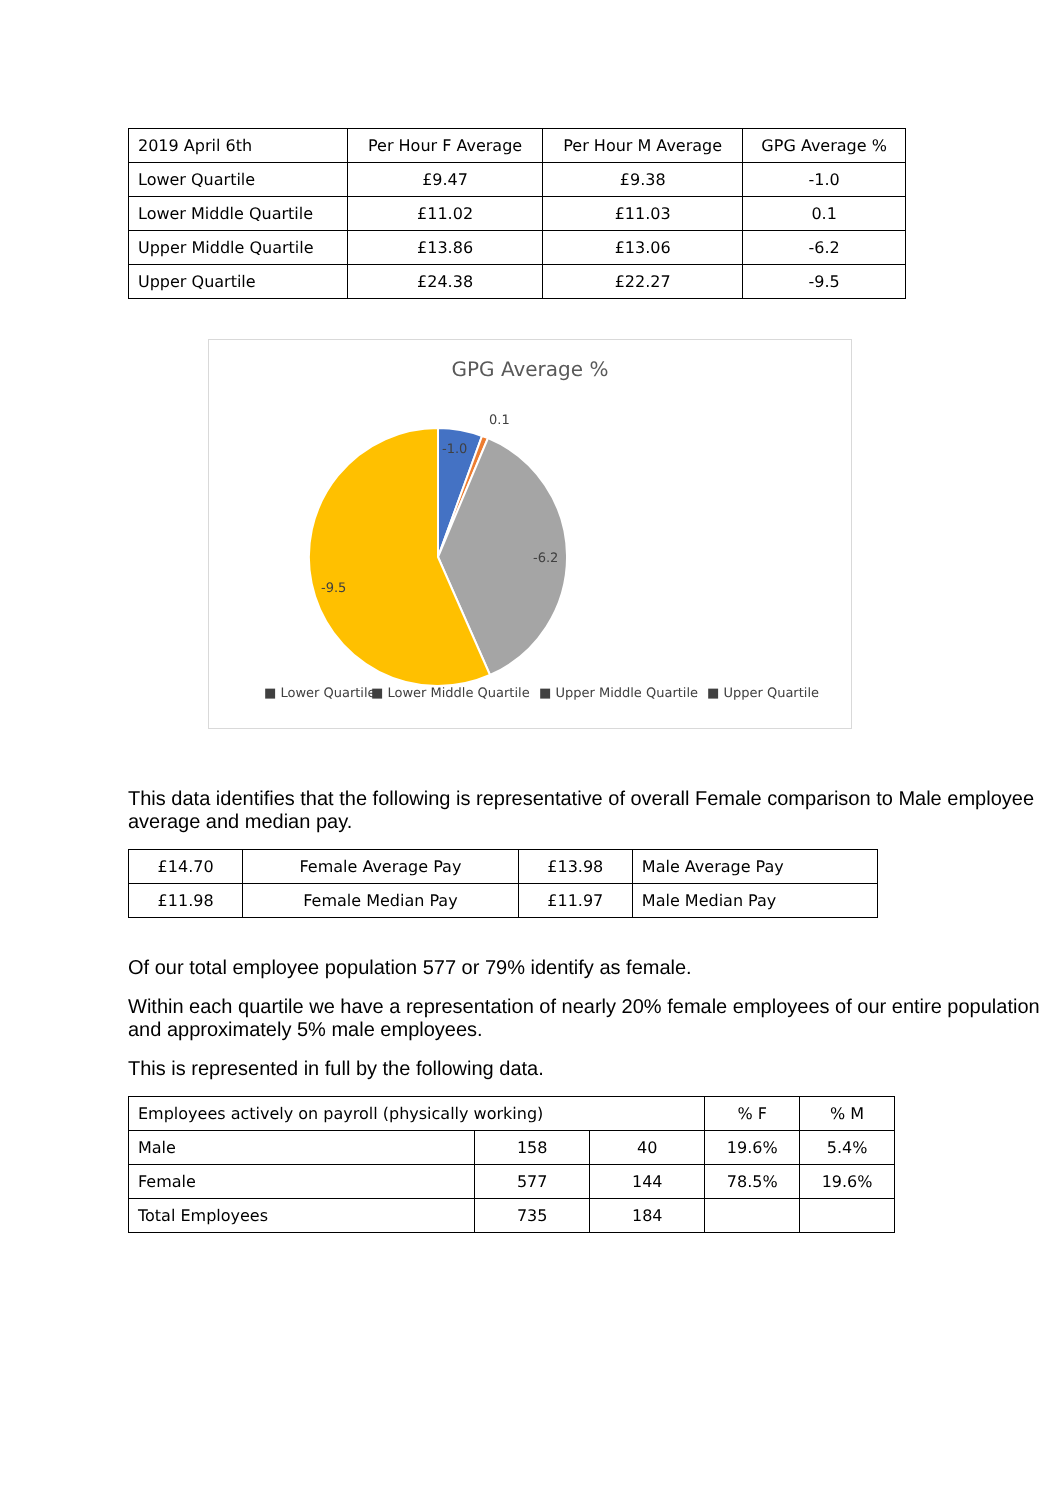| 2019 April 6th | Per Hour F Average | Per Hour M Average | GPG Average % |
| Lower Quartile | £9.47 | £9.38 | -1.0 |
| Lower Middle Quartile | £11.02 | £11.03 | 0.1 |
| Upper Middle Quartile | £13.86 | £13.06 | -6.2 |
| Upper Quartile | £24.38 | £22.27 | -9.5 |
GPG Average %
-1.0
0.1
-6.2
-9.5
■ Lower Quartile
■ Lower Middle Quartile
■ Upper Middle Quartile
■ Upper Quartile
This data identifies that the following is representative of overall Female comparison to Male employee average and median pay.
| £14.70 | Female Average Pay | £13.98 | Male Average Pay |
| £11.98 | Female Median Pay | £11.97 | Male Median Pay |
Of our total employee population 577 or 79% identify as female.
Within each quartile we have a representation of nearly 20% female employees of our entire population and approximately 5% male employees.
This is represented in full by the following data.
| Employees actively on payroll (physically working) | | | % F | % M |
| Male | 158 | 40 | 19.6% | 5.4% |
| Female | 577 | 144 | 78.5% | 19.6% |
| Total Employees | 735 | 184 | | |